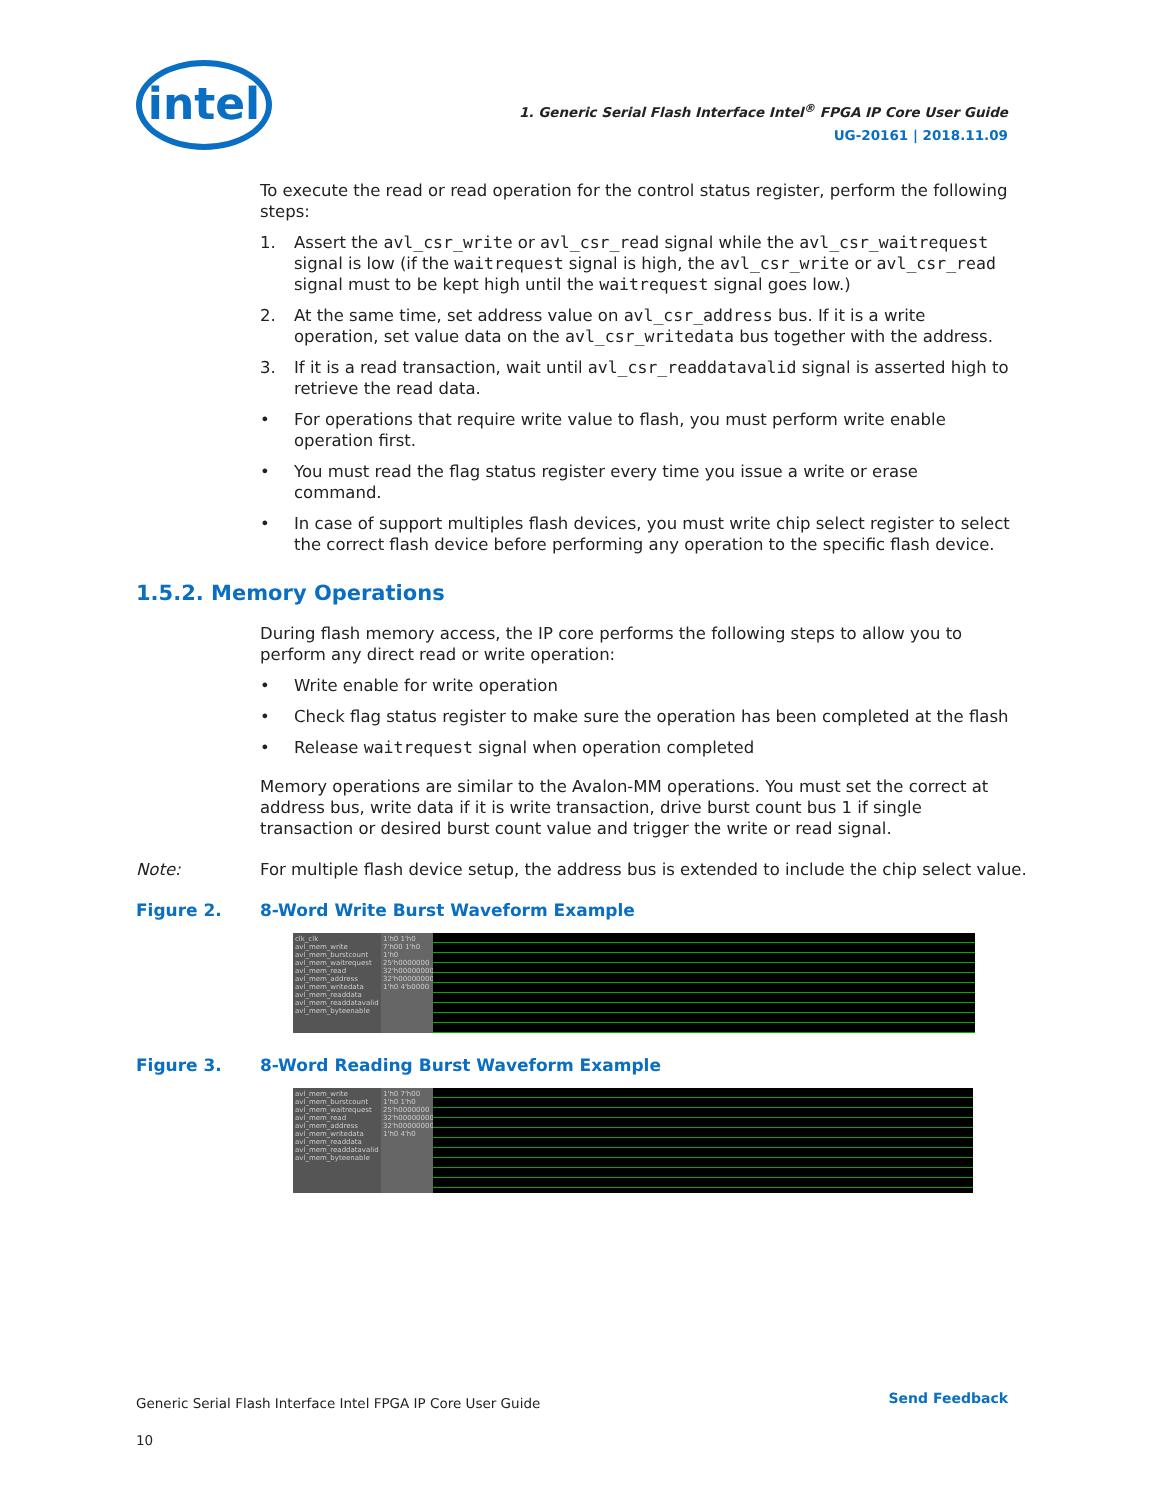intel
1. Generic Serial Flash Interface Intel<sup>®</sup> FPGA IP Core User Guide
UG-20161 | 2018.11.09
To execute the read or read operation for the control status register, perform the following steps:
1. Assert the avl_csr_write or avl_csr_read signal while the avl_csr_waitrequest signal is low (if the waitrequest signal is high, the avl_csr_write or avl_csr_read signal must to be kept high until the waitrequest signal goes low.)
2. At the same time, set address value on avl_csr_address bus. If it is a write operation, set value data on the avl_csr_writedata bus together with the address.
3. If it is a read transaction, wait until avl_csr_readdatavalid signal is asserted high to retrieve the read data.
• For operations that require write value to flash, you must perform write enable operation first.
• You must read the flag status register every time you issue a write or erase command.
• In case of support multiples flash devices, you must write chip select register to select the correct flash device before performing any operation to the specific flash device.
1.5.2. Memory Operations
During flash memory access, the IP core performs the following steps to allow you to perform any direct read or write operation:
• Write enable for write operation
• Check flag status register to make sure the operation has been completed at the flash
• Release waitrequest signal when operation completed
Memory operations are similar to the Avalon-MM operations. You must set the correct at address bus, write data if it is write transaction, drive burst count bus 1 if single transaction or desired burst count value and trigger the write or read signal.
Note: For multiple flash device setup, the address bus is extended to include the chip select value.
Figure 2. 8-Word Write Burst Waveform Example
clk_clk
avl_mem_write
avl_mem_burstcount
avl_mem_waitrequest
avl_mem_read
avl_mem_address
avl_mem_writedata
avl_mem_readdata
avl_mem_readdatavalid
avl_mem_byteenable
1'h0 1'h0 7'h00 1'h0 1'h0 25'h0000000 32'h00000000 32'h00000000 1'h0 4'b0000
Figure 3. 8-Word Reading Burst Waveform Example
avl_mem_write
avl_mem_burstcount
avl_mem_waitrequest
avl_mem_read
avl_mem_address
avl_mem_writedata
avl_mem_readdata
avl_mem_readdatavalid
avl_mem_byteenable
1'h0 7'h00 1'h0 1'h0 25'h0000000 32'h00000000 32'h00000000 1'h0 4'h0
Generic Serial Flash Interface Intel FPGA IP Core User Guide
10
Send Feedback